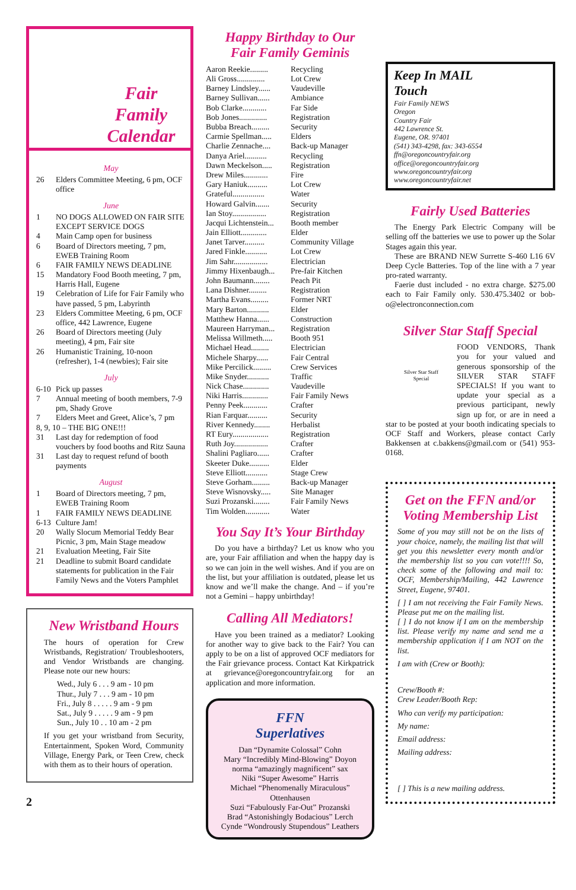Fair
Family
Calendar
May
26 Elders Committee Meeting, 6 pm, OCF office
June
1 NO DOGS ALLOWED ON FAIR SITE EXCEPT SERVICE DOGS
4 Main Camp open for business
6 Board of Directors meeting, 7 pm, EWEB Training Room
6 FAIR FAMILY NEWS DEADLINE
15 Mandatory Food Booth meeting, 7 pm, Harris Hall, Eugene
19 Celebration of Life for Fair Family who have passed, 5 pm, Labyrinth
23 Elders Committee Meeting, 6 pm, OCF office, 442 Lawrence, Eugene
26 Board of Directors meeting (July meeting), 4 pm, Fair site
26 Humanistic Training, 10-noon (refresher), 1-4 (newbies); Fair site
July
6-10 Pick up passes
7 Annual meeting of booth members, 7-9 pm, Shady Grove
7 Elders Meet and Greet, Alice’s, 7 pm
8, 9, 10 – THE BIG ONE!!!
31 Last day for redemption of food vouchers by food booths and Ritz Sauna
31 Last day to request refund of booth payments
August
1 Board of Directors meeting, 7 pm, EWEB Training Room
1 FAIR FAMILY NEWS DEADLINE
6-13 Culture Jam!
20 Wally Slocum Memorial Teddy Bear Picnic, 3 pm, Main Stage meadow
21 Evaluation Meeting, Fair Site
21 Deadline to submit Board candidate statements for publication in the Fair Family News and the Voters Pamphlet
New Wristband Hours
The hours of operation for Crew Wristbands, Registration/ Troubleshooters, and Vendor Wristbands are changing. Please note our new hours:
Wed., July 6 . . . 9 am - 10 pm
Thur., July 7 . . . 9 am - 10 pm
Fri., July 8 . . . . . 9 am - 9 pm
Sat., July 9 . . . . . 9 am - 9 pm
Sun., July 10 . . 10 am - 2 pm
If you get your wristband from Security, Entertainment, Spoken Word, Community Village, Energy Park, or Teen Crew, check with them as to their hours of operation.
2
Happy Birthday to Our
Fair Family Geminis
Aaron Reekie......... Recycling
Ali Gross.............. Lot Crew
Barney Lindsley...... Vaudeville
Barney Sullivan...... Ambiance
Bob Clarke............ Far Side
Bob Jones.............. Registration
Bubba Breach......... Security
Carmie Spellman..... Elders
Charlie Zennache.... Back-up Manager
Danya Ariel........... Recycling
Dawn Meckelson..... Registration
Drew Miles............ Fire
Gary Haniuk.......... Lot Crew
Grateful................ Water
Howard Galvin....... Security
Ian Stoy................. Registration
Jacqui Lichtenstein... Booth member
Jain Elliott............. Elder
Janet Tarver.......... Community Village
Jared Finkle........... Lot Crew
Jim Sahr................. Electrician
Jimmy Hixenbaugh... Pre-fair Kitchen
John Baumann........ Peach Pit
Lana Dishner......... Registration
Martha Evans......... Former NRT
Mary Barton........... Elder
Matthew Hanna...... Construction
Maureen Harryman... Registration
Melissa Willmeth..... Booth 951
Michael Head......... Electrician
Michele Sharpy...... Fair Central
Mike Percilick......... Crew Services
Mike Snyder........... Traffic
Nick Chase............. Vaudeville
Niki Harris............. Fair Family News
Penny Peek............ Crafter
Rian Farquar.......... Security
River Kennedy........ Herbalist
RT Eury.................. Registration
Ruth Joy................. Crafter
Shalini Pagliaro...... Crafter
Skeeter Duke.......... Elder
Steve Elliott........... Stage Crew
Steve Gorham......... Back-up Manager
Steve Wisnovsky..... Site Manager
Suzi Prozanski........ Fair Family News
Tim Wolden............ Water
You Say It’s Your Birthday
Do you have a birthday? Let us know who you are, your Fair affiliation and when the happy day is so we can join in the well wishes. And if you are on the list, but your affiliation is outdated, please let us know and we’ll make the change. And – if you’re not a Gemini – happy unbirthday!
Calling All Mediators!
Have you been trained as a mediator? Looking for another way to give back to the Fair? You can apply to be on a list of approved OCF mediators for the Fair grievance process. Contact Kat Kirkpatrick at grievance@oregoncountryfair.org for an application and more information.
FFN
Superlatives
Dan “Dynamite Colossal” Cohn
Mary “Incredibly Mind-Blowing” Doyon
norma “amazingly magnificent” sax
Niki “Super Awesome” Harris
Michael “Phenomenally Miraculous” Ottenhausen
Suzi “Fabulously Far-Out” Prozanski
Brad “Astonishingly Bodacious” Lerch
Cynde “Wondrously Stupendous” Leathers
Keep In MAIL
Touch
Fair Family NEWS
Oregon
Country Fair
442 Lawrence St.
Eugene, OR. 97401
(541) 343-4298, fax: 343-6554
ffn@oregoncountryfair.org
office@oregoncountryfair.org
www.oregoncountryfair.org
www.oregoncountryfair.net
Fairly Used Batteries
The Energy Park Electric Company will be selling off the batteries we use to power up the Solar Stages again this year.
These are BRAND NEW Surrette S-460 L16 6V Deep Cycle Batteries. Top of the line with a 7 year pro-rated warranty.
Faerie dust included - no extra charge. $275.00 each to Fair Family only. 530.475.3402 or bob-o@electronconnection.com
Silver Star Staff Special
Silver Star Staff
Special FOOD VENDORS, Thank you for your valued and generous sponsorship of the SILVER STAR STAFF SPECIALS! If you want to update your special as a previous participant, newly sign up for, or are in need a star to be posted at your booth indicating specials to OCF Staff and Workers, please contact Carly Bakkensen at c.bakkens@gmail.com or (541) 953-0168.
Get on the FFN and/or Voting Membership List
Some of you may still not be on the lists of your choice, namely, the mailing list that will get you this newsletter every month and/or the membership list so you can vote!!!! So, check some of the following and mail to: OCF, Membership/Mailing, 442 Lawrence Street, Eugene, 97401.
[ ] I am not receiving the Fair Family News. Please put me on the mailing list.
[ ] I do not know if I am on the membership list. Please verify my name and send me a membership application if I am NOT on the list.
I am with (Crew or Booth):
Crew/Booth #:
Crew Leader/Booth Rep:
Who can verify my participation:
My name:
Email address:
Mailing address:
[ ] This is a new mailing address.